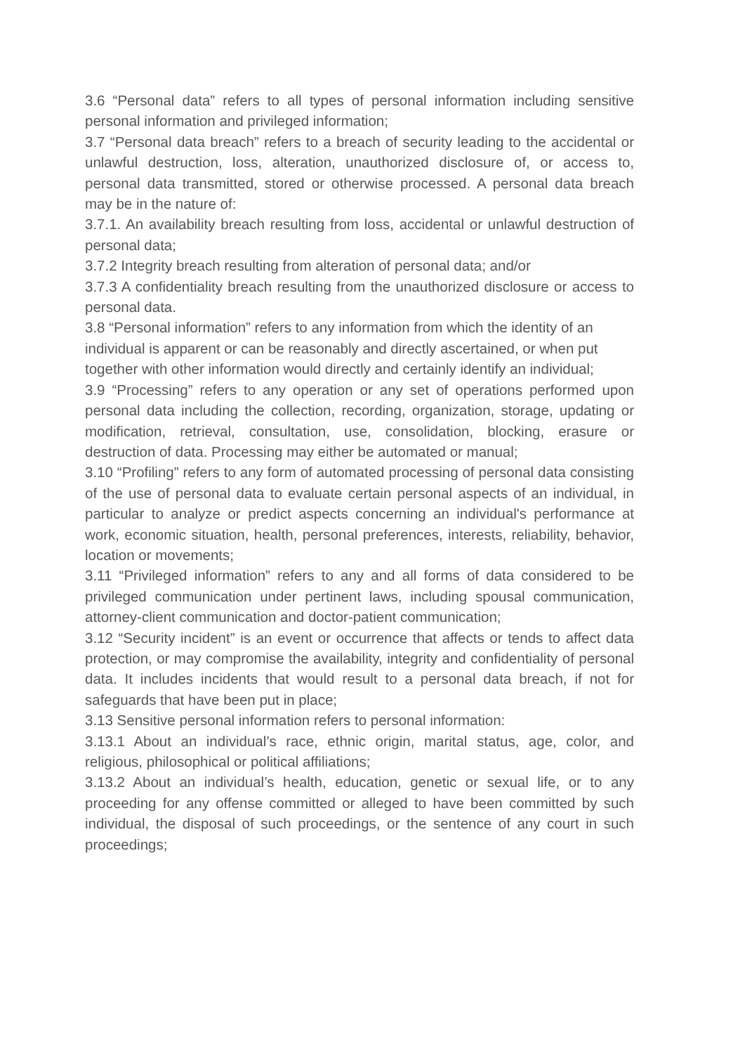3.6 “Personal data” refers to all types of personal information including sensitive personal information and privileged information;
3.7 “Personal data breach” refers to a breach of security leading to the accidental or unlawful destruction, loss, alteration, unauthorized disclosure of, or access to, personal data transmitted, stored or otherwise processed. A personal data breach may be in the nature of:
3.7.1. An availability breach resulting from loss, accidental or unlawful destruction of personal data;
3.7.2 Integrity breach resulting from alteration of personal data; and/or
3.7.3 A confidentiality breach resulting from the unauthorized disclosure or access to personal data.
3.8 “Personal information” refers to any information from which the identity of an individual is apparent or can be reasonably and directly ascertained, or when put together with other information would directly and certainly identify an individual;
3.9 “Processing” refers to any operation or any set of operations performed upon personal data including the collection, recording, organization, storage, updating or modification, retrieval, consultation, use, consolidation, blocking, erasure or destruction of data. Processing may either be automated or manual;
3.10 “Profiling” refers to any form of automated processing of personal data consisting of the use of personal data to evaluate certain personal aspects of an individual, in particular to analyze or predict aspects concerning an individual's performance at work, economic situation, health, personal preferences, interests, reliability, behavior, location or movements;
3.11 “Privileged information” refers to any and all forms of data considered to be privileged communication under pertinent laws, including spousal communication, attorney-client communication and doctor-patient communication;
3.12 “Security incident” is an event or occurrence that affects or tends to affect data protection, or may compromise the availability, integrity and confidentiality of personal data. It includes incidents that would result to a personal data breach, if not for safeguards that have been put in place;
3.13 Sensitive personal information refers to personal information:
3.13.1 About an individual’s race, ethnic origin, marital status, age, color, and religious, philosophical or political affiliations;
3.13.2 About an individual’s health, education, genetic or sexual life, or to any proceeding for any offense committed or alleged to have been committed by such individual, the disposal of such proceedings, or the sentence of any court in such proceedings;